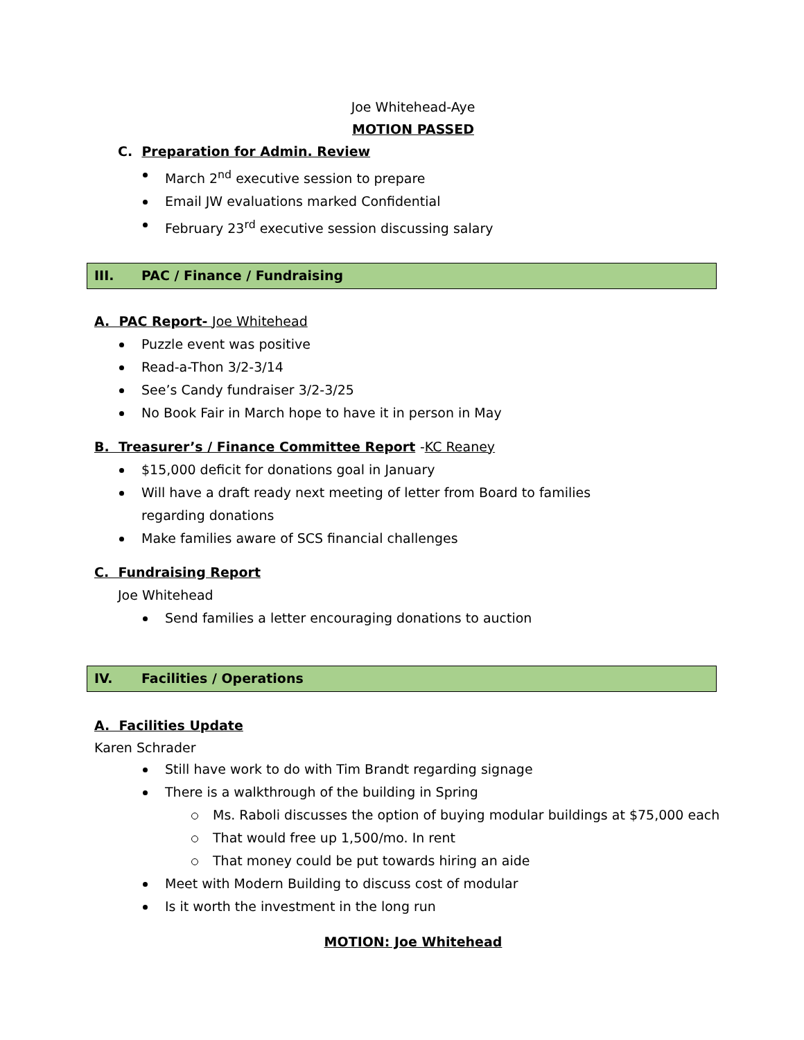Joe Whitehead-Aye
MOTION PASSED
C. Preparation for Admin. Review
March 2<sup>nd</sup> executive session to prepare
Email JW evaluations marked Confidential
February 23<sup>rd</sup> executive session discussing salary
III. PAC / Finance / Fundraising
A. PAC Report- Joe Whitehead
Puzzle event was positive
Read-a-Thon 3/2-3/14
See’s Candy fundraiser 3/2-3/25
No Book Fair in March hope to have it in person in May
B. Treasurer’s / Finance Committee Report -KC Reaney
$15,000 deficit for donations goal in January
Will have a draft ready next meeting of letter from Board to families regarding donations
Make families aware of SCS financial challenges
C. Fundraising Report
Joe Whitehead
Send families a letter encouraging donations to auction
IV. Facilities / Operations
A. Facilities Update
Karen Schrader
Still have work to do with Tim Brandt regarding signage
There is a walkthrough of the building in Spring
Ms. Raboli discusses the option of buying modular buildings at $75,000 each
That would free up 1,500/mo. In rent
That money could be put towards hiring an aide
Meet with Modern Building to discuss cost of modular
Is it worth the investment in the long run
MOTION: Joe Whitehead